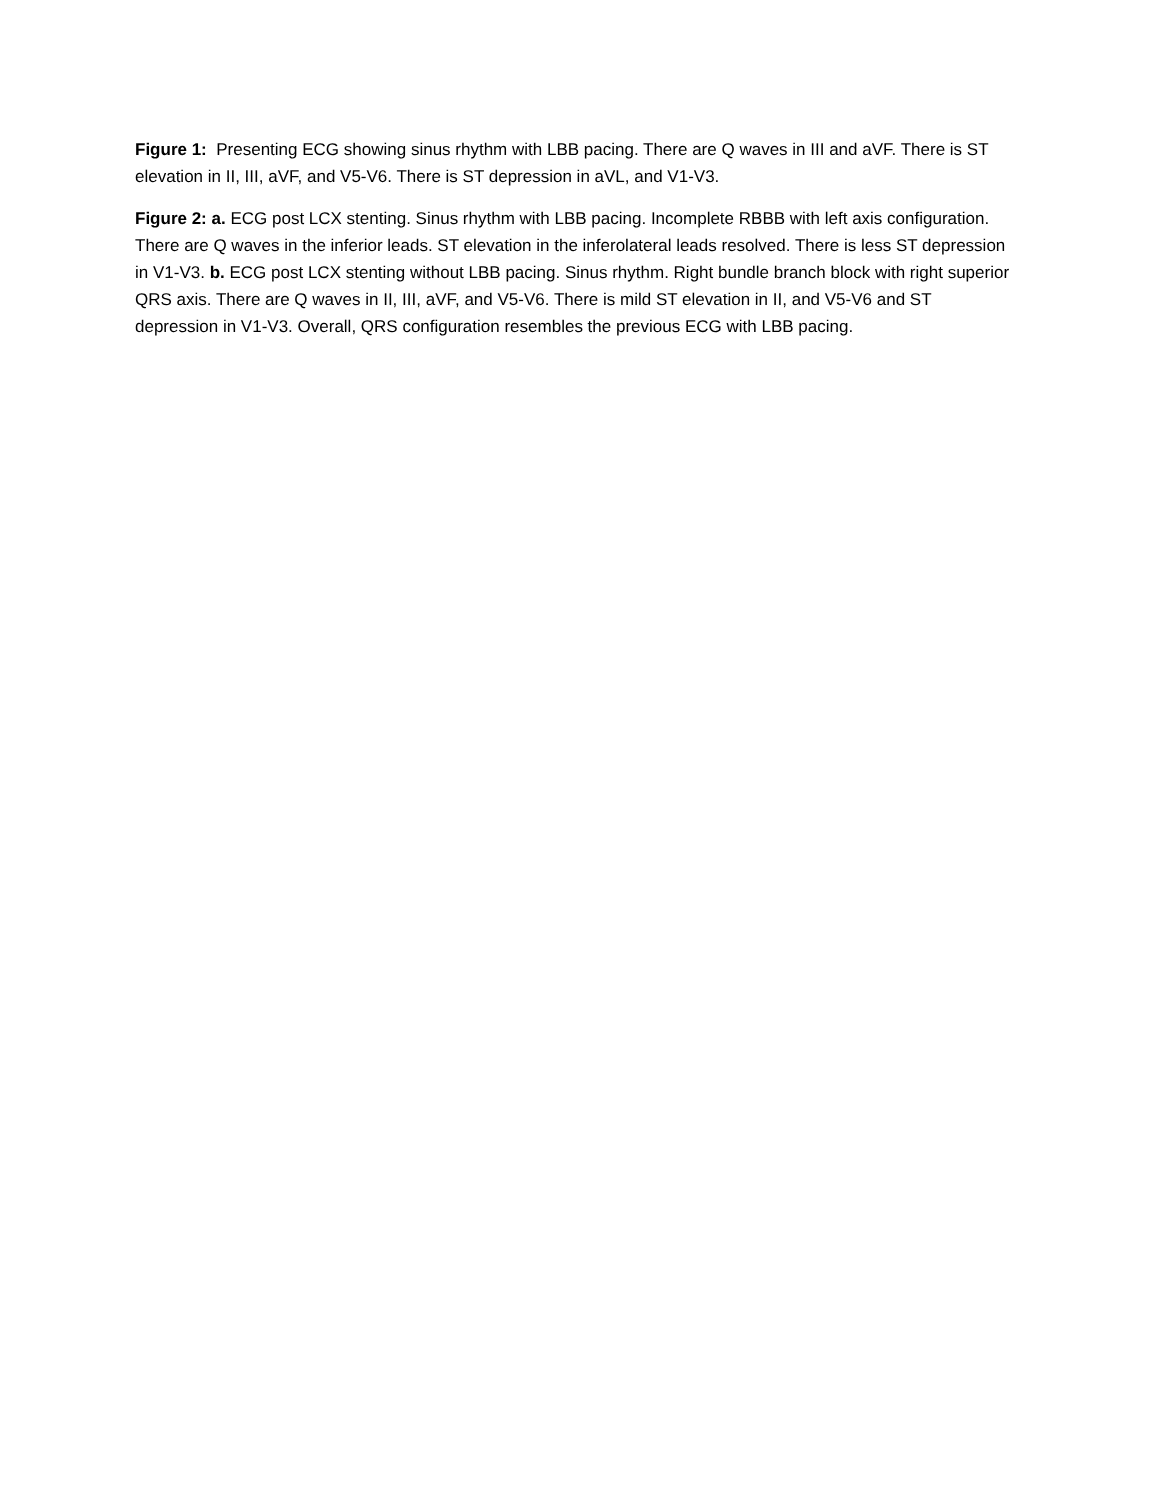Figure 1: Presenting ECG showing sinus rhythm with LBB pacing. There are Q waves in III and aVF. There is ST elevation in II, III, aVF, and V5-V6. There is ST depression in aVL, and V1-V3.
Figure 2: a. ECG post LCX stenting. Sinus rhythm with LBB pacing. Incomplete RBBB with left axis configuration. There are Q waves in the inferior leads. ST elevation in the inferolateral leads resolved. There is less ST depression in V1-V3. b. ECG post LCX stenting without LBB pacing. Sinus rhythm. Right bundle branch block with right superior QRS axis. There are Q waves in II, III, aVF, and V5-V6. There is mild ST elevation in II, and V5-V6 and ST depression in V1-V3. Overall, QRS configuration resembles the previous ECG with LBB pacing.